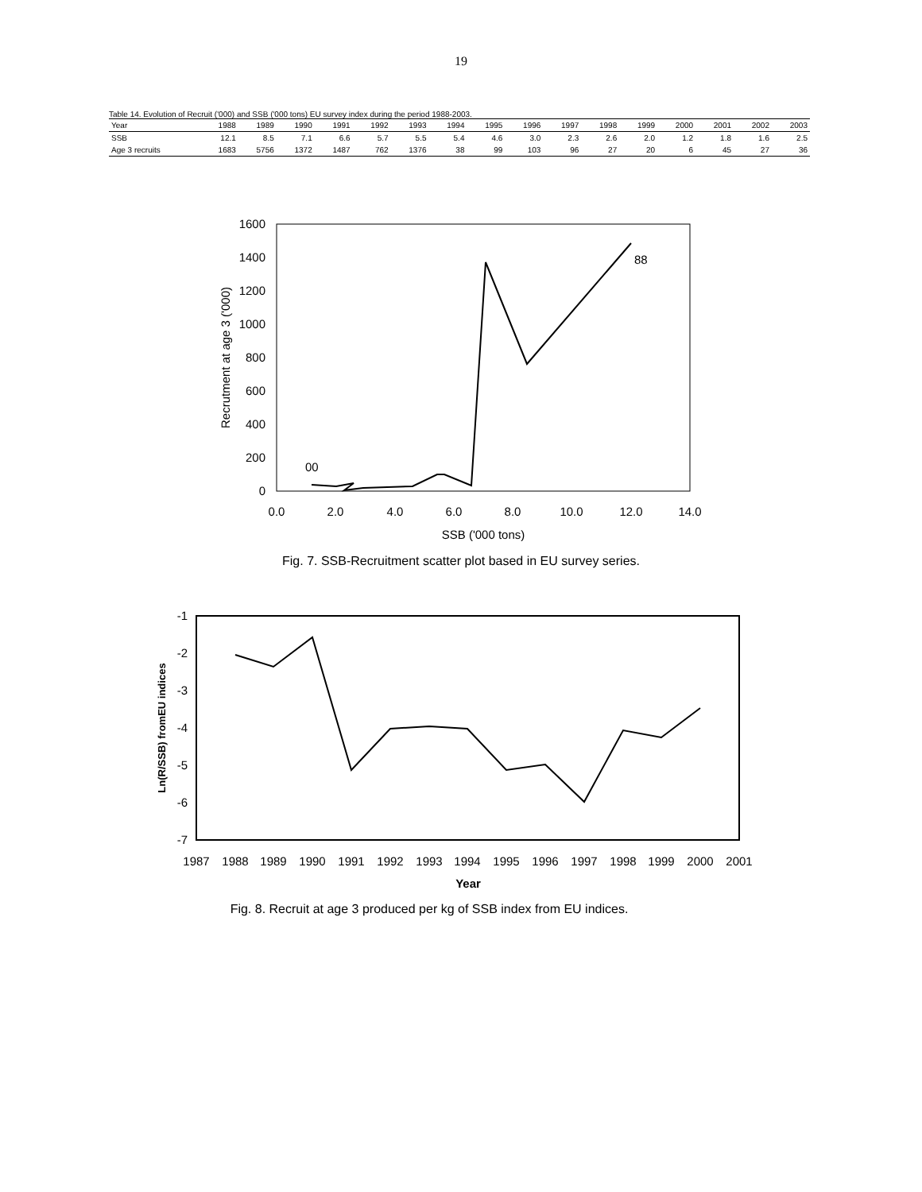19
Table 14. Evolution of Recruit ('000) and SSB ('000 tons) EU survey index during the period 1988-2003.
| Year | 1988 | 1989 | 1990 | 1991 | 1992 | 1993 | 1994 | 1995 | 1996 | 1997 | 1998 | 1999 | 2000 | 2001 | 2002 | 2003 |
| --- | --- | --- | --- | --- | --- | --- | --- | --- | --- | --- | --- | --- | --- | --- | --- | --- |
| SSB | 12.1 | 8.5 | 7.1 | 6.6 | 5.7 | 5.5 | 5.4 | 4.6 | 3.0 | 2.3 | 2.6 | 2.0 | 1.2 | 1.8 | 1.6 | 2.5 |
| Age 3 recruits | 1683 | 5756 | 1372 | 1487 | 762 | 1376 | 38 | 99 | 103 | 96 | 27 | 20 | 6 | 45 | 27 | 36 |
1600
1400
1200
1000
800
600
400
200
0
0.0
2.0
4.0
6.0
8.0
10.0
12.0
14.0
SSB ('000 tons)
Recrutment at age 3 ('000)
88
00
Fig. 7. SSB-Recruitment scatter plot based in EU survey series.
-1
-2
-3
-4
-5
-6
-7
1987
1988
1989
1990
1991
1992
1993
1994
1995
1996
1997
1998
1999
2000
2001
Year
Ln(R/SSB) fromEU indices
Fig. 8. Recruit at age 3 produced per kg of SSB index from EU indices.